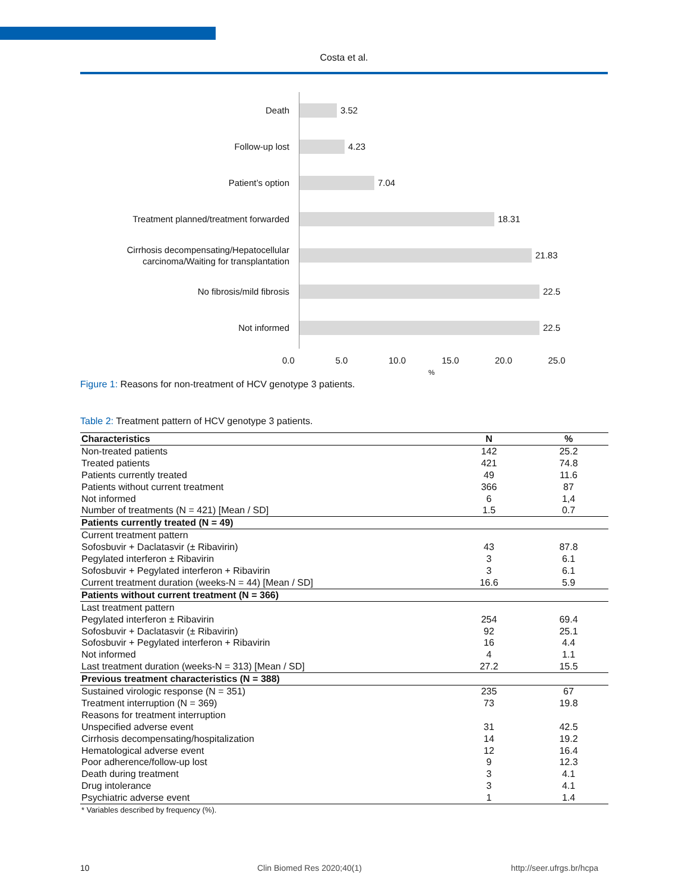Costa et al.
Death
3.52
Follow-up lost
4.23
Patient’s option
7.04
Treatment planned/treatment forwarded
18.31
Cirrhosis decompensating/Hepatocellular
carcinoma/Waiting for transplantation
21.83
No fibrosis/mild fibrosis
22.5
Not informed
22.5
0.0 5.0 10.0 15.0 20.0 25.0
%
Figure 1: Reasons for non-treatment of HCV genotype 3 patients.
Table 2: Treatment pattern of HCV genotype 3 patients.
| Characteristics | N | % |
| --- | --- | --- |
| Non-treated patients | 142 | 25.2 |
| Treated patients | 421 | 74.8 |
| Patients currently treated | 49 | 11.6 |
| Patients without current treatment | 366 | 87 |
| Not informed | 6 | 1,4 |
| Number of treatments (N = 421) [Mean / SD] | 1.5 | 0.7 |
| Patients currently treated (N = 49) | | |
| Current treatment pattern | | |
| Sofosbuvir + Daclatasvir (± Ribavirin) | 43 | 87.8 |
| Pegylated interferon ± Ribavirin | 3 | 6.1 |
| Sofosbuvir + Pegylated interferon + Ribavirin | 3 | 6.1 |
| Current treatment duration (weeks-N = 44) [Mean / SD] | 16.6 | 5.9 |
| Patients without current treatment (N = 366) | | |
| Last treatment pattern | | |
| Pegylated interferon ± Ribavirin | 254 | 69.4 |
| Sofosbuvir + Daclatasvir (± Ribavirin) | 92 | 25.1 |
| Sofosbuvir + Pegylated interferon + Ribavirin | 16 | 4.4 |
| Not informed | 4 | 1.1 |
| Last treatment duration (weeks-N = 313) [Mean / SD] | 27.2 | 15.5 |
| Previous treatment characteristics (N = 388) | | |
| Sustained virologic response (N = 351) | 235 | 67 |
| Treatment interruption (N = 369) | 73 | 19.8 |
| Reasons for treatment interruption | | |
| Unspecified adverse event | 31 | 42.5 |
| Cirrhosis decompensating/hospitalization | 14 | 19.2 |
| Hematological adverse event | 12 | 16.4 |
| Poor adherence/follow-up lost | 9 | 12.3 |
| Death during treatment | 3 | 4.1 |
| Drug intolerance | 3 | 4.1 |
| Psychiatric adverse event | 1 | 1.4 |
| * Variables described by frequency (%). | | |
10 Clin Biomed Res 2020;40(1) http://seer.ufrgs.br/hcpa